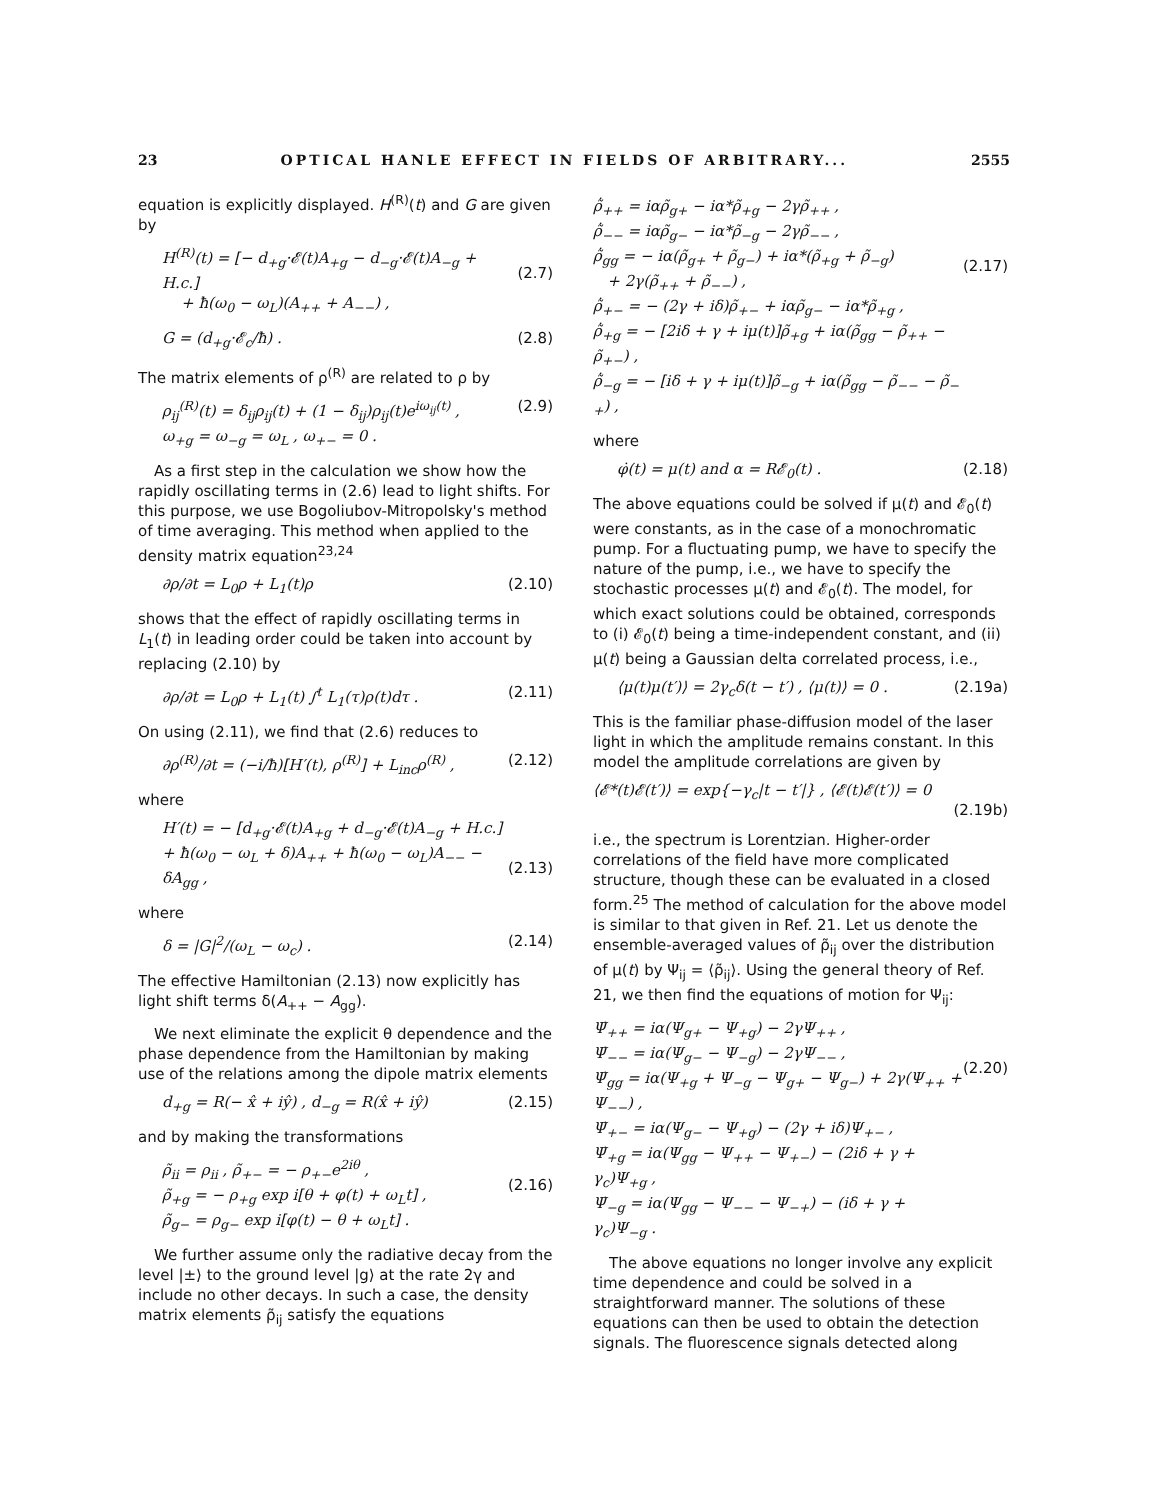23 OPTICAL HANLE EFFECT IN FIELDS OF ARBITRARY... 2555
equation is explicitly displayed. H<sup>(R)</sup>(t) and G are given by
H<sup>(R)</sup>(t) = [− d<sub>+g</sub>·𝓔(t)A<sub>+g</sub> − d<sub>−g</sub>·𝓔(t)A<sub>−g</sub> + H.c.]
+ ħ(ω<sub>0</sub> − ω<sub>L</sub>)(A<sub>++</sub> + A<sub>−−</sub>) ,
(2.7)
G = (d<sub>+g</sub>·𝓔<sub>c</sub>/ħ) . (2.8)
The matrix elements of ρ<sup>(R)</sup> are related to ρ by
ρ<sub>ij</sub><sup>(R)</sup>(t) = δ<sub>ij</sub>ρ<sub>ij</sub>(t) + (1 − δ<sub>ij</sub>)ρ<sub>ij</sub>(t)e<sup>iω<sub>ij</sub>(t)</sup> ,
ω<sub>+g</sub> = ω<sub>−g</sub> = ω<sub>L</sub> , ω<sub>+−</sub> = 0 . (2.9)
As a first step in the calculation we show how the rapidly oscillating terms in (2.6) lead to light shifts. For this purpose, we use Bogoliubov-Mitropolsky's method of time averaging. This method when applied to the density matrix equation<sup>23,24</sup>
∂ρ/∂t = L<sub>0</sub>ρ + L<sub>1</sub>(t)ρ (2.10)
shows that the effect of rapidly oscillating terms in L<sub>1</sub>(t) in leading order could be taken into account by replacing (2.10) by
∂ρ/∂t = L<sub>0</sub>ρ + L<sub>1</sub>(t) ∫<sup>t</sup> L<sub>1</sub>(τ)ρ(t)dτ . (2.11)
On using (2.11), we find that (2.6) reduces to
∂ρ<sup>(R)</sup>/∂t = (−i/ħ)[H′(t), ρ<sup>(R)</sup>] + L<sub>inc</sub>ρ<sup>(R)</sup> , (2.12)
where
H′(t) = − [d<sub>+g</sub>·𝓔(t)A<sub>+g</sub> + d<sub>−g</sub>·𝓔(t)A<sub>−g</sub> + H.c.]
+ ħ(ω<sub>0</sub> − ω<sub>L</sub> + δ)A<sub>++</sub> + ħ(ω<sub>0</sub> − ω<sub>L</sub>)A<sub>−−</sub> − δA<sub>gg</sub> ,
(2.13)
where
δ = |G|<sup>2</sup>/(ω<sub>L</sub> − ω<sub>c</sub>) . (2.14)
The effective Hamiltonian (2.13) now explicitly has light shift terms δ(A<sub>++</sub> − A<sub>gg</sub>).
We next eliminate the explicit θ dependence and the phase dependence from the Hamiltonian by making use of the relations among the dipole matrix elements
d<sub>+g</sub> = R(− x̂ + iŷ) , d<sub>−g</sub> = R(x̂ + iŷ) (2.15)
and by making the transformations
ρ̃<sub>ii</sub> = ρ<sub>ii</sub> , ρ̃<sub>+−</sub> = − ρ<sub>+−</sub>e<sup>2iθ</sup> ,
ρ̃<sub>+g</sub> = − ρ<sub>+g</sub> exp i[θ + φ(t) + ω<sub>L</sub>t] ,
ρ̃<sub>g−</sub> = ρ<sub>g−</sub> exp i[φ(t) − θ + ω<sub>L</sub>t] .
(2.16)
We further assume only the radiative decay from the level |±⟩ to the ground level |g⟩ at the rate 2γ and include no other decays. In such a case, the density matrix elements ρ̃<sub>ij</sub> satisfy the equations
ρ̃̇<sub>++</sub> = iαρ̃<sub>g+</sub> − iα*ρ̃<sub>+g</sub> − 2γρ̃<sub>++</sub> ,
ρ̃̇<sub>−−</sub> = iαρ̃<sub>g−</sub> − iα*ρ̃<sub>−g</sub> − 2γρ̃<sub>−−</sub> ,
ρ̃̇<sub>gg</sub> = − iα(ρ̃<sub>g+</sub> + ρ̃<sub>g−</sub>) + iα*(ρ̃<sub>+g</sub> + ρ̃<sub>−g</sub>)
+ 2γ(ρ̃<sub>++</sub> + ρ̃<sub>−−</sub>) ,
ρ̃̇<sub>+−</sub> = − (2γ + iδ)ρ̃<sub>+−</sub> + iαρ̃<sub>g−</sub> − iα*ρ̃<sub>+g</sub> ,
ρ̃̇<sub>+g</sub> = − [2iδ + γ + iμ(t)]ρ̃<sub>+g</sub> + iα(ρ̃<sub>gg</sub> − ρ̃<sub>++</sub> − ρ̃<sub>+−</sub>) ,
ρ̃̇<sub>−g</sub> = − [iδ + γ + iμ(t)]ρ̃<sub>−g</sub> + iα(ρ̃<sub>gg</sub> − ρ̃<sub>−−</sub> − ρ̃<sub>−+</sub>) ,
(2.17)
where
φ̇(t) = μ(t) and α = R𝓔<sub>0</sub>(t) . (2.18)
The above equations could be solved if μ(t) and 𝓔<sub>0</sub>(t) were constants, as in the case of a monochromatic pump. For a fluctuating pump, we have to specify the nature of the pump, i.e., we have to specify the stochastic processes μ(t) and 𝓔<sub>0</sub>(t). The model, for which exact solutions could be obtained, corresponds to (i) 𝓔<sub>0</sub>(t) being a time-independent constant, and (ii) μ(t) being a Gaussian delta correlated process, i.e.,
⟨μ(t)μ(t′)⟩ = 2γ<sub>c</sub>δ(t − t′) , ⟨μ(t)⟩ = 0 . (2.19a)
This is the familiar phase-diffusion model of the laser light in which the amplitude remains constant. In this model the amplitude correlations are given by
⟨𝓔*(t)𝓔(t′)⟩ = exp{−γ<sub>c</sub>|t − t′|} , ⟨𝓔(t)𝓔(t′)⟩ = 0
(2.19b)
i.e., the spectrum is Lorentzian. Higher-order correlations of the field have more complicated structure, though these can be evaluated in a closed form.<sup>25</sup> The method of calculation for the above model is similar to that given in Ref. 21. Let us denote the ensemble-averaged values of ρ̃<sub>ij</sub> over the distribution of μ(t) by Ψ<sub>ij</sub> = ⟨ρ̃<sub>ij</sub>⟩. Using the general theory of Ref. 21, we then find the equations of motion for Ψ<sub>ij</sub>:
Ψ̇<sub>++</sub> = iα(Ψ<sub>g+</sub> − Ψ<sub>+g</sub>) − 2γΨ<sub>++</sub> ,
Ψ̇<sub>−−</sub> = iα(Ψ<sub>g−</sub> − Ψ<sub>−g</sub>) − 2γΨ<sub>−−</sub> ,
Ψ̇<sub>gg</sub> = iα(Ψ<sub>+g</sub> + Ψ<sub>−g</sub> − Ψ<sub>g+</sub> − Ψ<sub>g−</sub>) + 2γ(Ψ<sub>++</sub> + Ψ<sub>−−</sub>) ,
Ψ̇<sub>+−</sub> = iα(Ψ<sub>g−</sub> − Ψ<sub>+g</sub>) − (2γ + iδ)Ψ<sub>+−</sub> ,
Ψ̇<sub>+g</sub> = iα(Ψ<sub>gg</sub> − Ψ<sub>++</sub> − Ψ<sub>+−</sub>) − (2iδ + γ + γ<sub>c</sub>)Ψ<sub>+g</sub> ,
Ψ̇<sub>−g</sub> = iα(Ψ<sub>gg</sub> − Ψ<sub>−−</sub> − Ψ<sub>−+</sub>) − (iδ + γ + γ<sub>c</sub>)Ψ<sub>−g</sub> .
(2.20)
The above equations no longer involve any explicit time dependence and could be solved in a straightforward manner. The solutions of these equations can then be used to obtain the detection signals. The fluorescence signals detected along